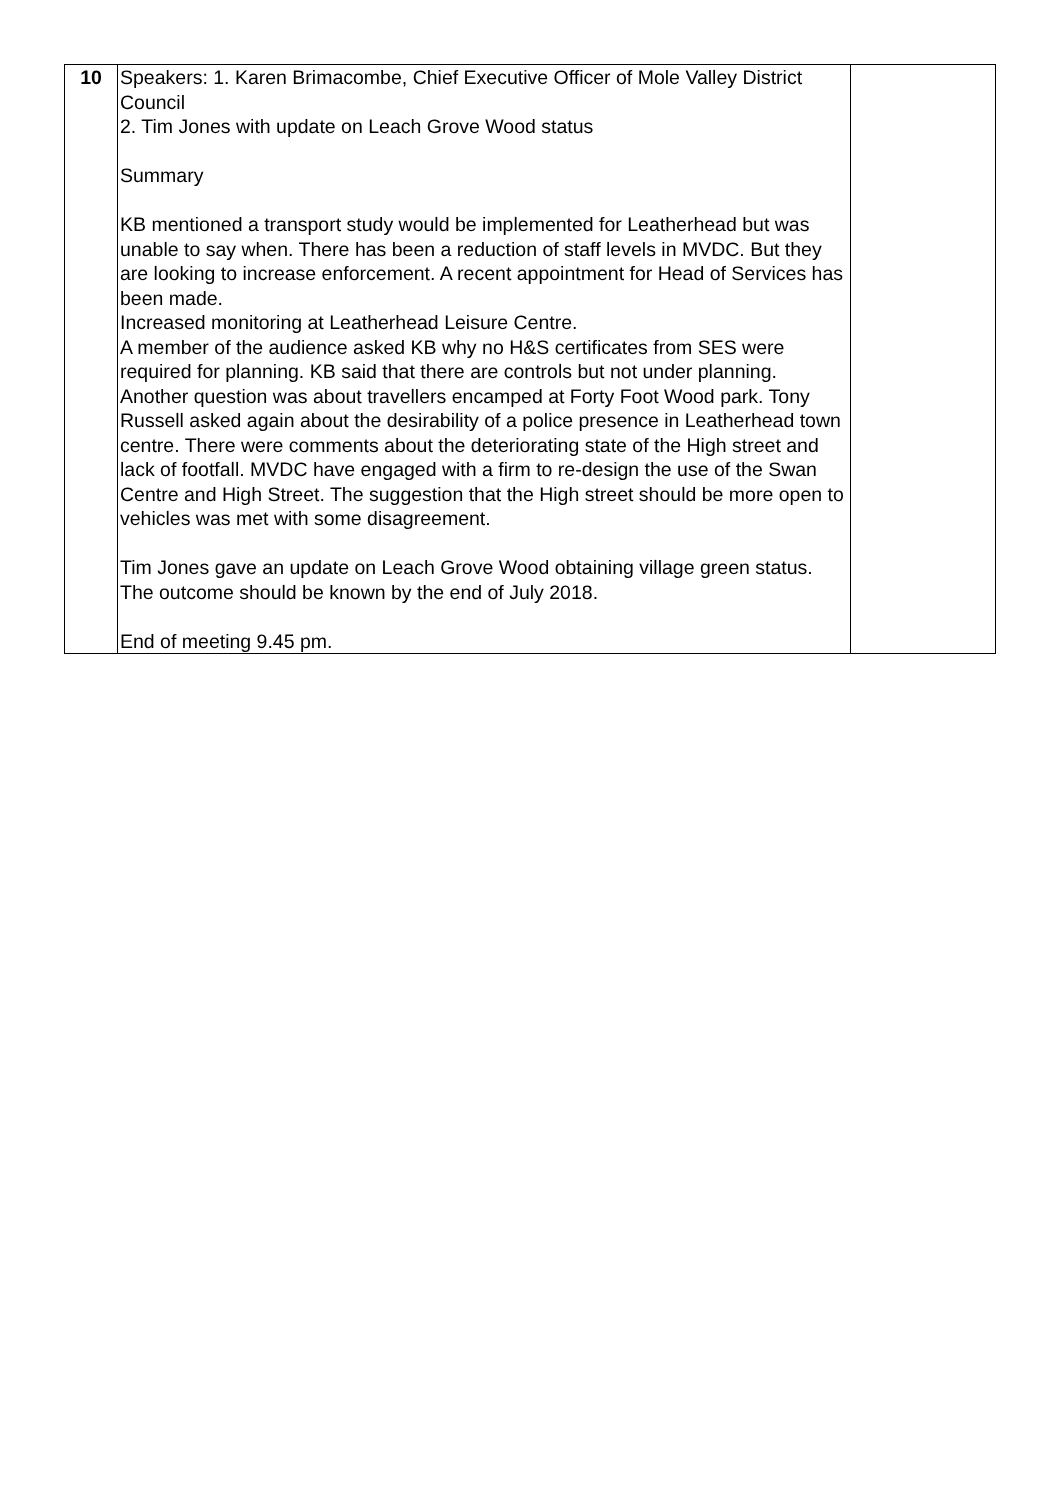| 10 | Speakers: 1. Karen Brimacombe, Chief Executive Officer of Mole Valley District Council 2. Tim Jones with update on Leach Grove Wood status Summary KB mentioned a transport study would be implemented for Leatherhead but was unable to say when. There has been a reduction of staff levels in MVDC. But they are looking to increase enforcement. A recent appointment for Head of Services has been made. Increased monitoring at Leatherhead Leisure Centre. A member of the audience asked KB why no H&S certificates from SES were required for planning. KB said that there are controls but not under planning. Another question was about travellers encamped at Forty Foot Wood park. Tony Russell asked again about the desirability of a police presence in Leatherhead town centre. There were comments about the deteriorating state of the High street and lack of footfall. MVDC have engaged with a firm to re-design the use of the Swan Centre and High Street. The suggestion that the High street should be more open to vehicles was met with some disagreement. Tim Jones gave an update on Leach Grove Wood obtaining village green status. The outcome should be known by the end of July 2018. End of meeting 9.45 pm. | |